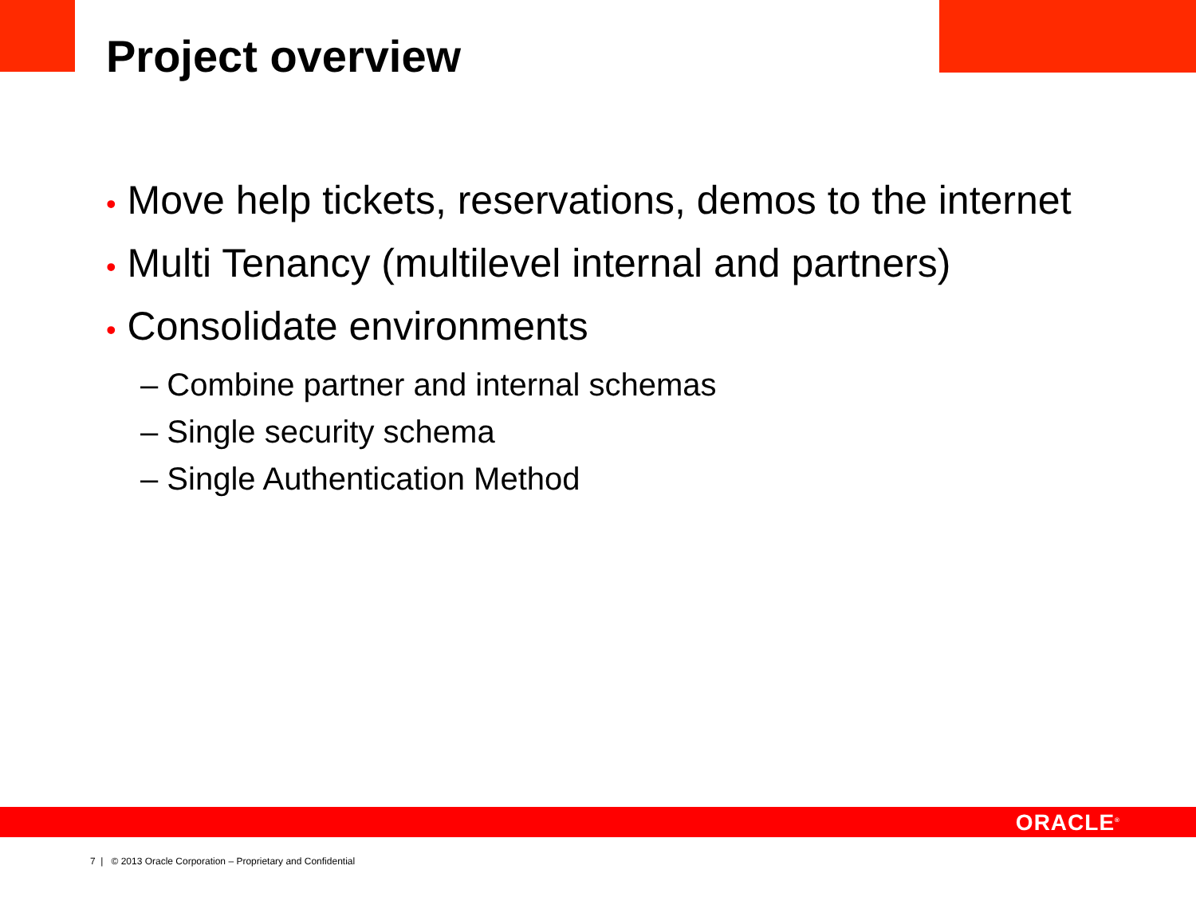Project overview
• Move help tickets, reservations, demos to the internet
• Multi Tenancy (multilevel internal and partners)
• Consolidate environments
– Combine partner and internal schemas
– Single security schema
– Single Authentication Method
ORACLE<sup>®</sup>
7 | © 2013 Oracle Corporation – Proprietary and Confidential